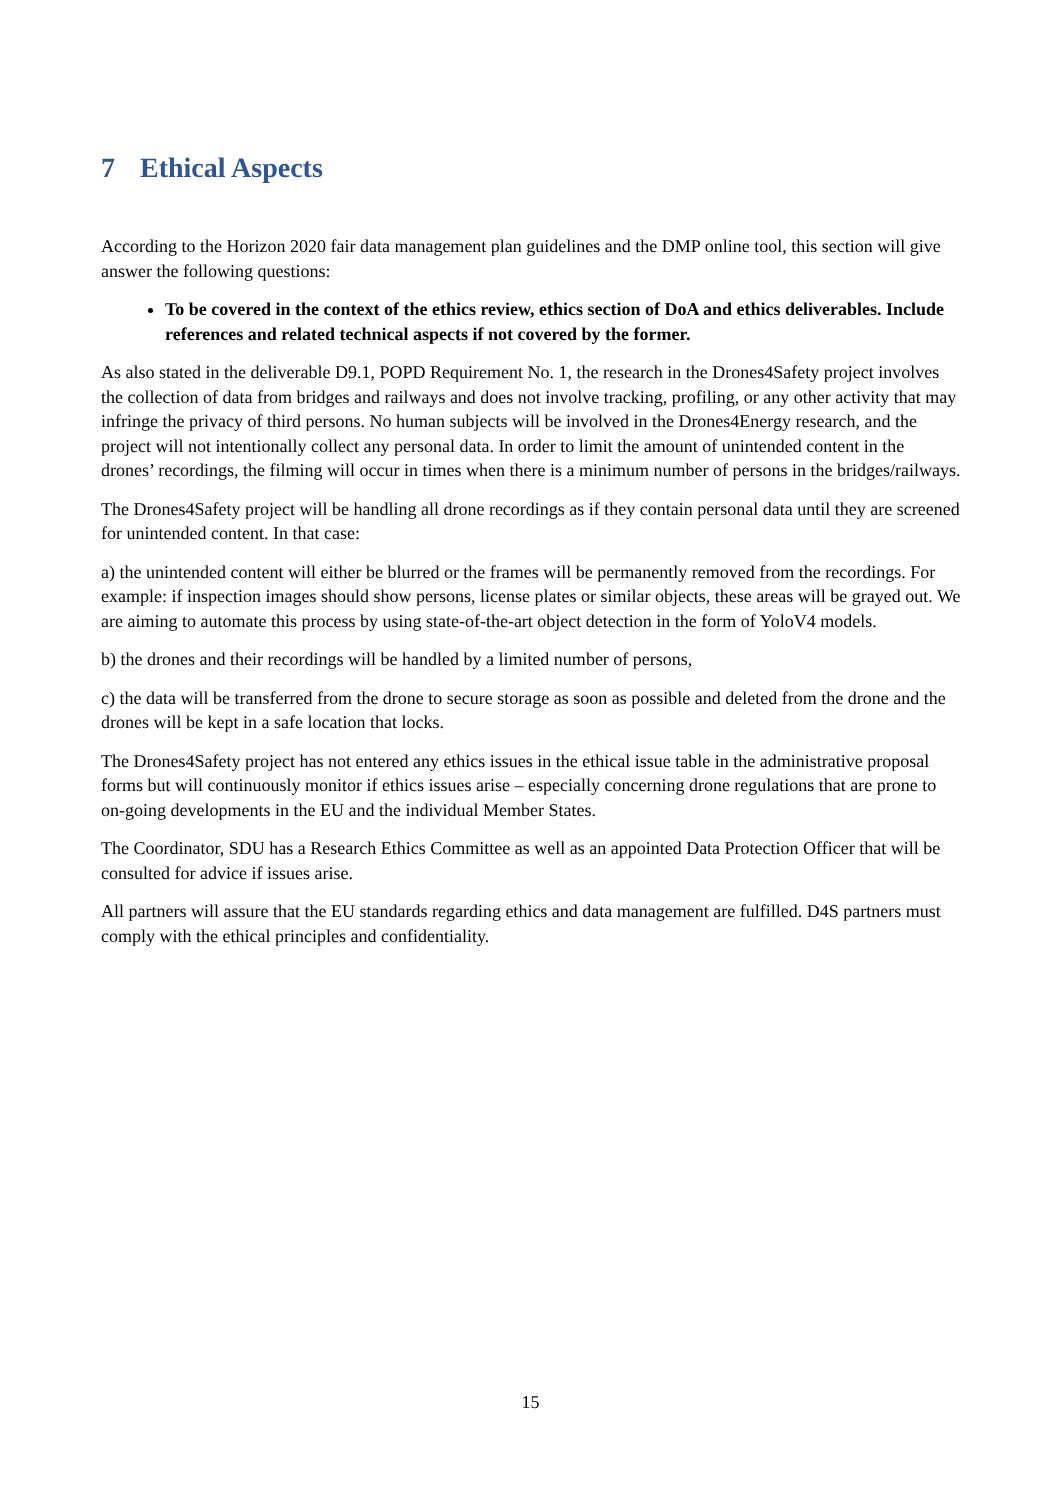7 Ethical Aspects
According to the Horizon 2020 fair data management plan guidelines and the DMP online tool, this section will give answer the following questions:
To be covered in the context of the ethics review, ethics section of DoA and ethics deliverables. Include references and related technical aspects if not covered by the former.
As also stated in the deliverable D9.1, POPD Requirement No. 1, the research in the Drones4Safety project involves the collection of data from bridges and railways and does not involve tracking, profiling, or any other activity that may infringe the privacy of third persons. No human subjects will be involved in the Drones4Energy research, and the project will not intentionally collect any personal data. In order to limit the amount of unintended content in the drones’ recordings, the filming will occur in times when there is a minimum number of persons in the bridges/railways.
The Drones4Safety project will be handling all drone recordings as if they contain personal data until they are screened for unintended content. In that case:
a) the unintended content will either be blurred or the frames will be permanently removed from the recordings. For example: if inspection images should show persons, license plates or similar objects, these areas will be grayed out. We are aiming to automate this process by using state-of-the-art object detection in the form of YoloV4 models.
b) the drones and their recordings will be handled by a limited number of persons,
c) the data will be transferred from the drone to secure storage as soon as possible and deleted from the drone and the drones will be kept in a safe location that locks.
The Drones4Safety project has not entered any ethics issues in the ethical issue table in the administrative proposal forms but will continuously monitor if ethics issues arise – especially concerning drone regulations that are prone to on-going developments in the EU and the individual Member States.
The Coordinator, SDU has a Research Ethics Committee as well as an appointed Data Protection Officer that will be consulted for advice if issues arise.
All partners will assure that the EU standards regarding ethics and data management are fulfilled. D4S partners must comply with the ethical principles and confidentiality.
15